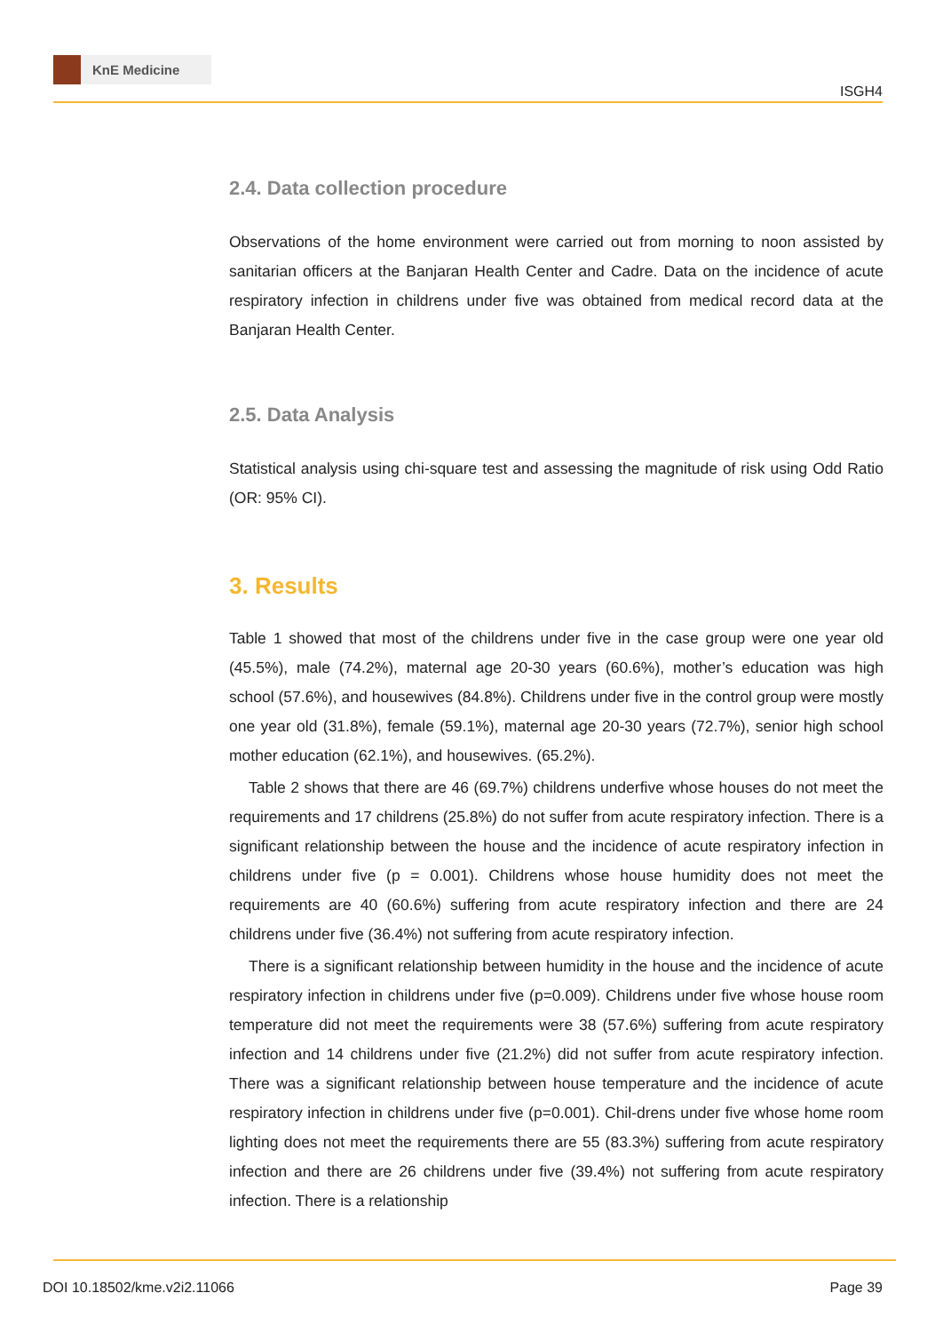KnE Medicine
ISGH4
2.4. Data collection procedure
Observations of the home environment were carried out from morning to noon assisted by sanitarian officers at the Banjaran Health Center and Cadre. Data on the incidence of acute respiratory infection in childrens under five was obtained from medical record data at the Banjaran Health Center.
2.5. Data Analysis
Statistical analysis using chi-square test and assessing the magnitude of risk using Odd Ratio (OR: 95% CI).
3. Results
Table 1 showed that most of the childrens under five in the case group were one year old (45.5%), male (74.2%), maternal age 20-30 years (60.6%), mother’s education was high school (57.6%), and housewives (84.8%). Childrens under five in the control group were mostly one year old (31.8%), female (59.1%), maternal age 20-30 years (72.7%), senior high school mother education (62.1%), and housewives. (65.2%).
Table 2 shows that there are 46 (69.7%) childrens underfive whose houses do not meet the requirements and 17 childrens (25.8%) do not suffer from acute respiratory infection. There is a significant relationship between the house and the incidence of acute respiratory infection in childrens under five (p = 0.001). Childrens whose house humidity does not meet the requirements are 40 (60.6%) suffering from acute respiratory infection and there are 24 childrens under five (36.4%) not suffering from acute respiratory infection.
There is a significant relationship between humidity in the house and the incidence of acute respiratory infection in childrens under five (p=0.009). Childrens under five whose house room temperature did not meet the requirements were 38 (57.6%) suffering from acute respiratory infection and 14 childrens under five (21.2%) did not suffer from acute respiratory infection. There was a significant relationship between house temperature and the incidence of acute respiratory infection in childrens under five (p=0.001). Chil-drens under five whose home room lighting does not meet the requirements there are 55 (83.3%) suffering from acute respiratory infection and there are 26 childrens under five (39.4%) not suffering from acute respiratory infection. There is a relationship
DOI 10.18502/kme.v2i2.11066 Page 39